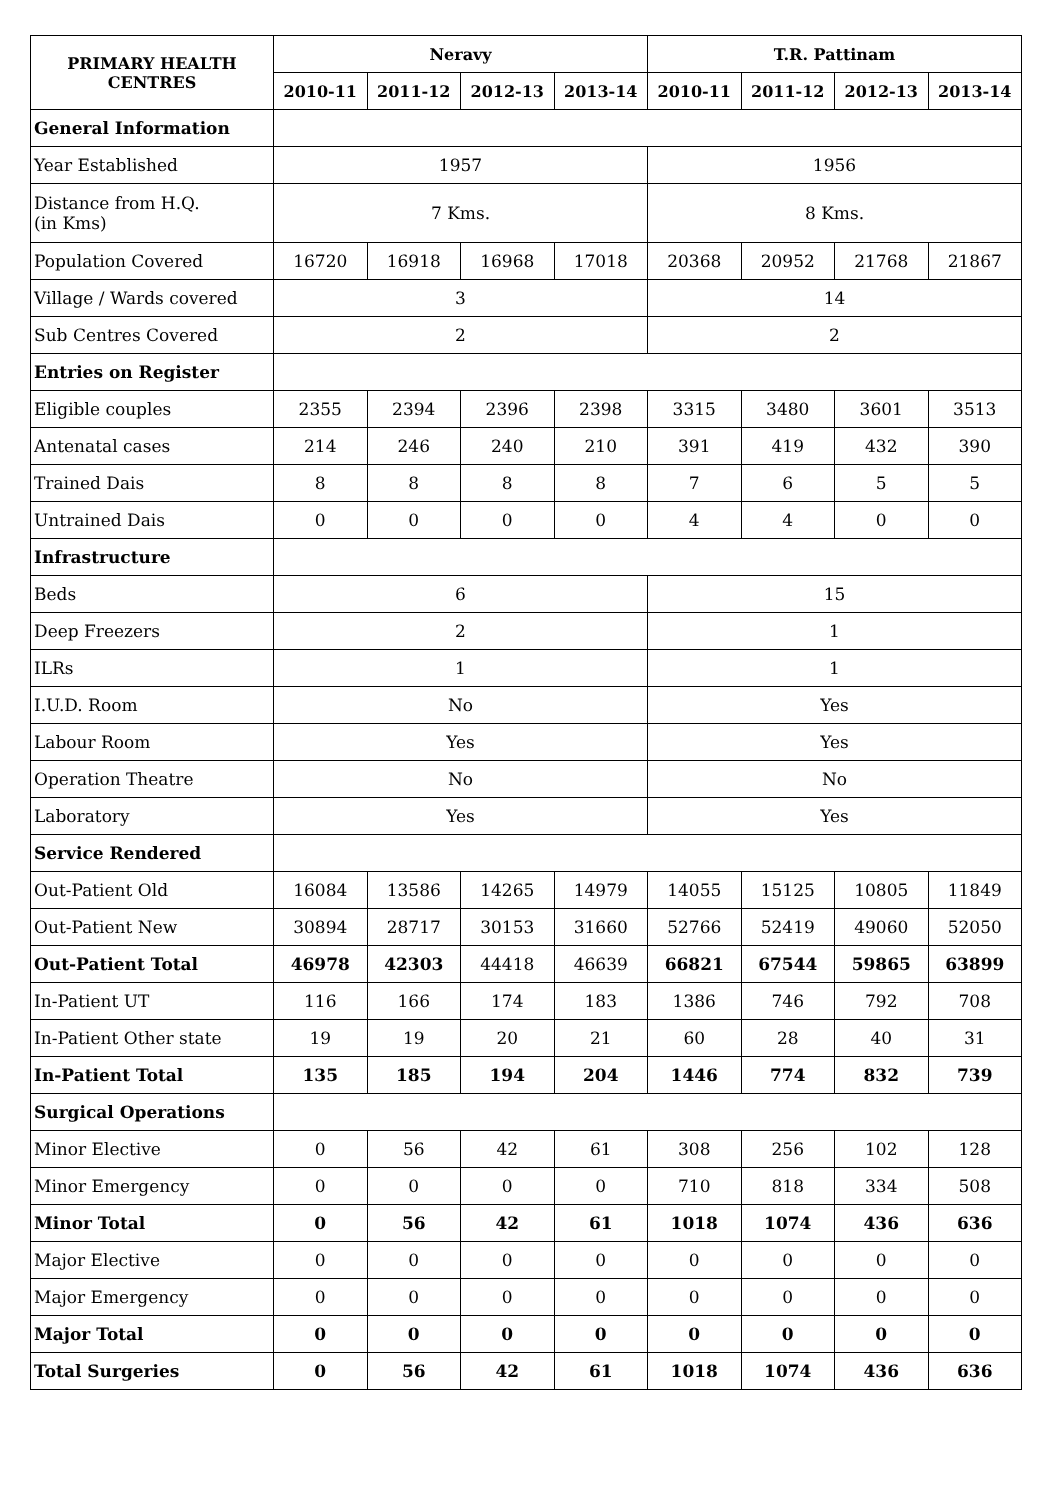| PRIMARY HEALTH CENTRES | Neravy | | | | T.R. Pattinam | | | |
| --- | --- | --- | --- | --- | --- | --- | --- | --- |
| | 2010-11 | 2011-12 | 2012-13 | 2013-14 | 2010-11 | 2011-12 | 2012-13 | 2013-14 |
| General Information | | | | | | | | |
| Year Established | 1957 | | | | 1956 | | | |
| Distance from H.Q. (in Kms) | 7 Kms. | | | | 8 Kms. | | | |
| Population Covered | 16720 | 16918 | 16968 | 17018 | 20368 | 20952 | 21768 | 21867 |
| Village / Wards covered | 3 | | | | 14 | | | |
| Sub Centres Covered | 2 | | | | 2 | | | |
| Entries on Register | | | | | | | | |
| Eligible couples | 2355 | 2394 | 2396 | 2398 | 3315 | 3480 | 3601 | 3513 |
| Antenatal cases | 214 | 246 | 240 | 210 | 391 | 419 | 432 | 390 |
| Trained Dais | 8 | 8 | 8 | 8 | 7 | 6 | 5 | 5 |
| Untrained Dais | 0 | 0 | 0 | 0 | 4 | 4 | 0 | 0 |
| Infrastructure | | | | | | | | |
| Beds | 6 | | | | 15 | | | |
| Deep Freezers | 2 | | | | 1 | | | |
| ILRs | 1 | | | | 1 | | | |
| I.U.D. Room | No | | | | Yes | | | |
| Labour Room | Yes | | | | Yes | | | |
| Operation Theatre | No | | | | No | | | |
| Laboratory | Yes | | | | Yes | | | |
| Service Rendered | | | | | | | | |
| Out-Patient Old | 16084 | 13586 | 14265 | 14979 | 14055 | 15125 | 10805 | 11849 |
| Out-Patient New | 30894 | 28717 | 30153 | 31660 | 52766 | 52419 | 49060 | 52050 |
| Out-Patient Total | 46978 | 42303 | 44418 | 46639 | 66821 | 67544 | 59865 | 63899 |
| In-Patient UT | 116 | 166 | 174 | 183 | 1386 | 746 | 792 | 708 |
| In-Patient Other state | 19 | 19 | 20 | 21 | 60 | 28 | 40 | 31 |
| In-Patient Total | 135 | 185 | 194 | 204 | 1446 | 774 | 832 | 739 |
| Surgical Operations | | | | | | | | |
| Minor Elective | 0 | 56 | 42 | 61 | 308 | 256 | 102 | 128 |
| Minor Emergency | 0 | 0 | 0 | 0 | 710 | 818 | 334 | 508 |
| Minor Total | 0 | 56 | 42 | 61 | 1018 | 1074 | 436 | 636 |
| Major Elective | 0 | 0 | 0 | 0 | 0 | 0 | 0 | 0 |
| Major Emergency | 0 | 0 | 0 | 0 | 0 | 0 | 0 | 0 |
| Major Total | 0 | 0 | 0 | 0 | 0 | 0 | 0 | 0 |
| Total Surgeries | 0 | 56 | 42 | 61 | 1018 | 1074 | 436 | 636 |